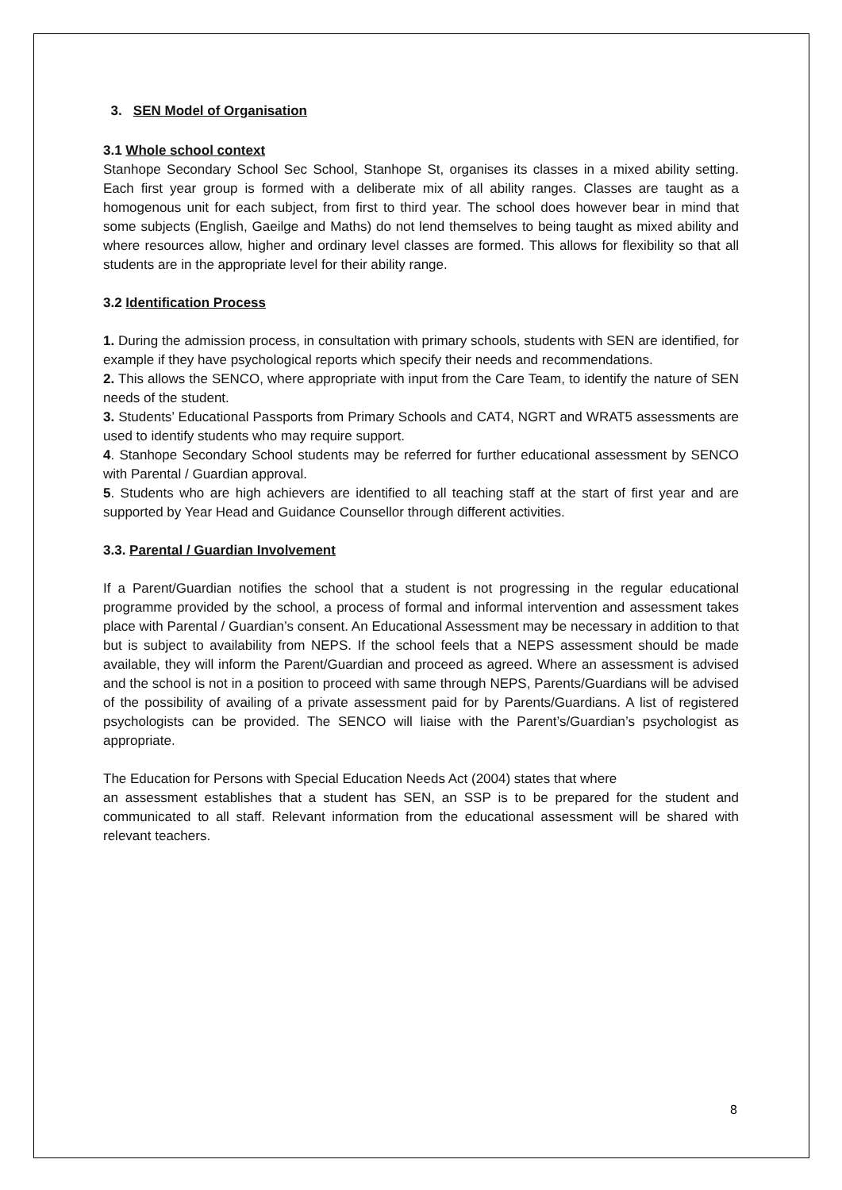3. SEN Model of Organisation
3.1 Whole school context
Stanhope Secondary School Sec School, Stanhope St, organises its classes in a mixed ability setting. Each first year group is formed with a deliberate mix of all ability ranges. Classes are taught as a homogenous unit for each subject, from first to third year. The school does however bear in mind that some subjects (English, Gaeilge and Maths) do not lend themselves to being taught as mixed ability and where resources allow, higher and ordinary level classes are formed. This allows for flexibility so that all students are in the appropriate level for their ability range.
3.2 Identification Process
1. During the admission process, in consultation with primary schools, students with SEN are identified, for example if they have psychological reports which specify their needs and recommendations.
2. This allows the SENCO, where appropriate with input from the Care Team, to identify the nature of SEN needs of the student.
3. Students’ Educational Passports from Primary Schools and CAT4, NGRT and WRAT5 assessments are used to identify students who may require support.
4. Stanhope Secondary School students may be referred for further educational assessment by SENCO with Parental / Guardian approval.
5. Students who are high achievers are identified to all teaching staff at the start of first year and are supported by Year Head and Guidance Counsellor through different activities.
3.3. Parental / Guardian Involvement
If a Parent/Guardian notifies the school that a student is not progressing in the regular educational programme provided by the school, a process of formal and informal intervention and assessment takes place with Parental / Guardian’s consent. An Educational Assessment may be necessary in addition to that but is subject to availability from NEPS. If the school feels that a NEPS assessment should be made available, they will inform the Parent/Guardian and proceed as agreed. Where an assessment is advised and the school is not in a position to proceed with same through NEPS, Parents/Guardians will be advised of the possibility of availing of a private assessment paid for by Parents/Guardians. A list of registered psychologists can be provided. The SENCO will liaise with the Parent’s/Guardian’s psychologist as appropriate.
The Education for Persons with Special Education Needs Act (2004) states that where
an assessment establishes that a student has SEN, an SSP is to be prepared for the student and communicated to all staff. Relevant information from the educational assessment will be shared with relevant teachers.
8